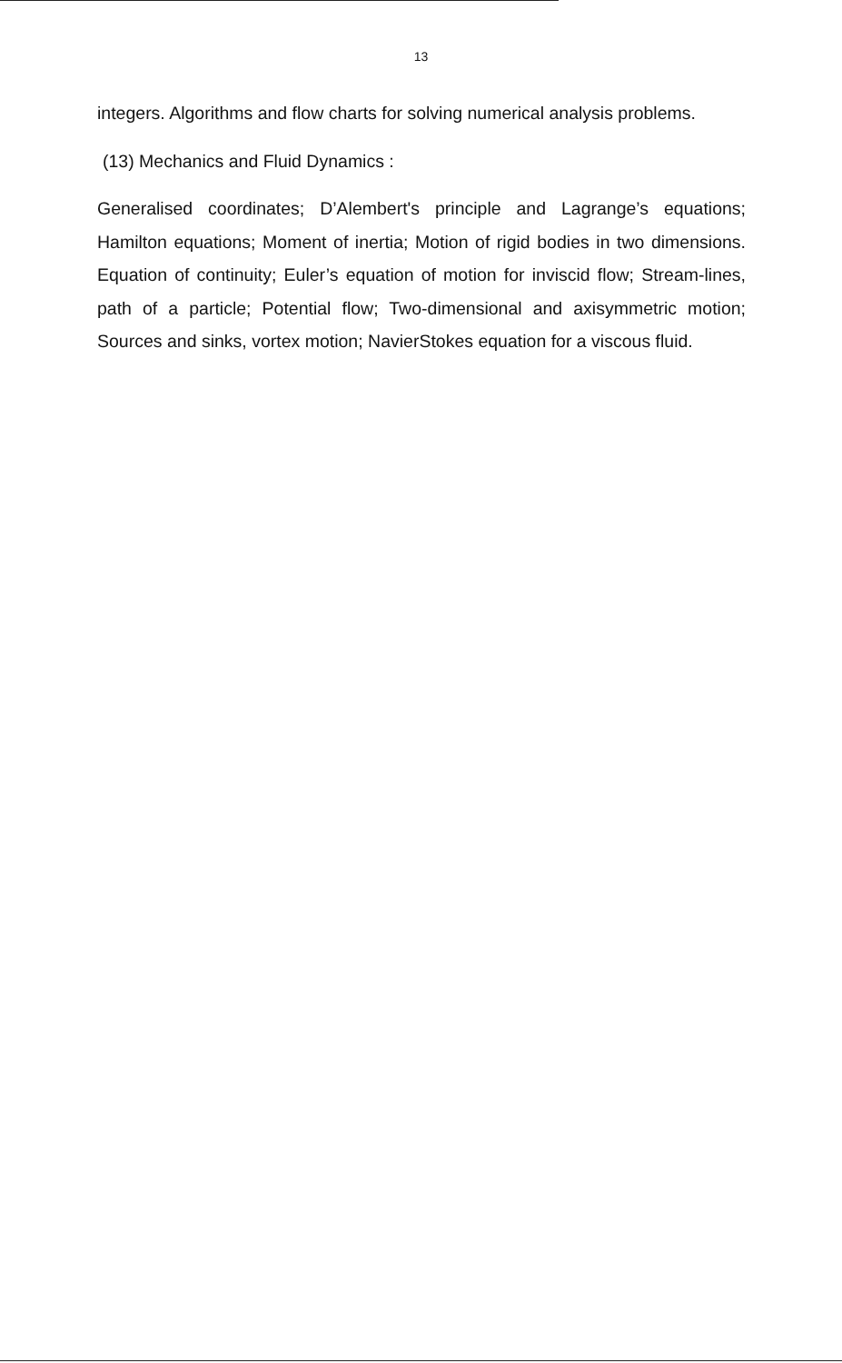13
integers. Algorithms and flow charts for solving numerical analysis problems.
(13) Mechanics and Fluid Dynamics :
Generalised coordinates; D’Alembert's principle and Lagrange’s equations; Hamilton equations; Moment of inertia; Motion of rigid bodies in two dimensions. Equation of continuity; Euler’s equation of motion for inviscid flow; Stream-lines, path of a particle; Potential flow; Two-dimensional and axisymmetric motion; Sources and sinks, vortex motion; NavierStokes equation for a viscous fluid.